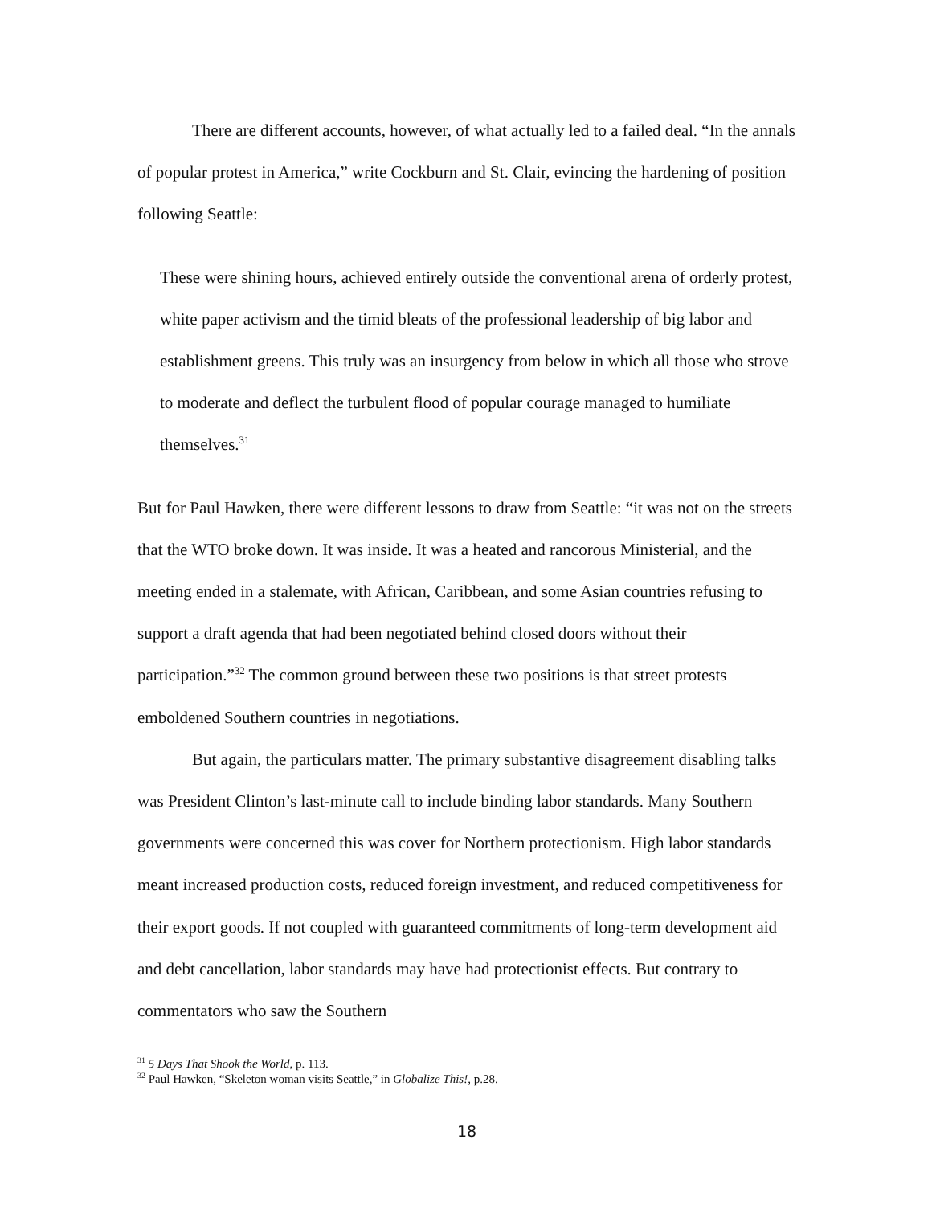There are different accounts, however, of what actually led to a failed deal. “In the annals of popular protest in America,” write Cockburn and St. Clair, evincing the hardening of position following Seattle:
These were shining hours, achieved entirely outside the conventional arena of orderly protest, white paper activism and the timid bleats of the professional leadership of big labor and establishment greens. This truly was an insurgency from below in which all those who strove to moderate and deflect the turbulent flood of popular courage managed to humiliate themselves.<sup>31</sup>
But for Paul Hawken, there were different lessons to draw from Seattle: “it was not on the streets that the WTO broke down. It was inside. It was a heated and rancorous Ministerial, and the meeting ended in a stalemate, with African, Caribbean, and some Asian countries refusing to support a draft agenda that had been negotiated behind closed doors without their participation.”<sup>32</sup> The common ground between these two positions is that street protests emboldened Southern countries in negotiations.
But again, the particulars matter. The primary substantive disagreement disabling talks was President Clinton’s last-minute call to include binding labor standards. Many Southern governments were concerned this was cover for Northern protectionism. High labor standards meant increased production costs, reduced foreign investment, and reduced competitiveness for their export goods. If not coupled with guaranteed commitments of long-term development aid and debt cancellation, labor standards may have had protectionist effects. But contrary to commentators who saw the Southern
<sup>31</sup> 5 Days That Shook the World, p. 113.
<sup>32</sup> Paul Hawken, “Skeleton woman visits Seattle,” in Globalize This!, p.28.
18